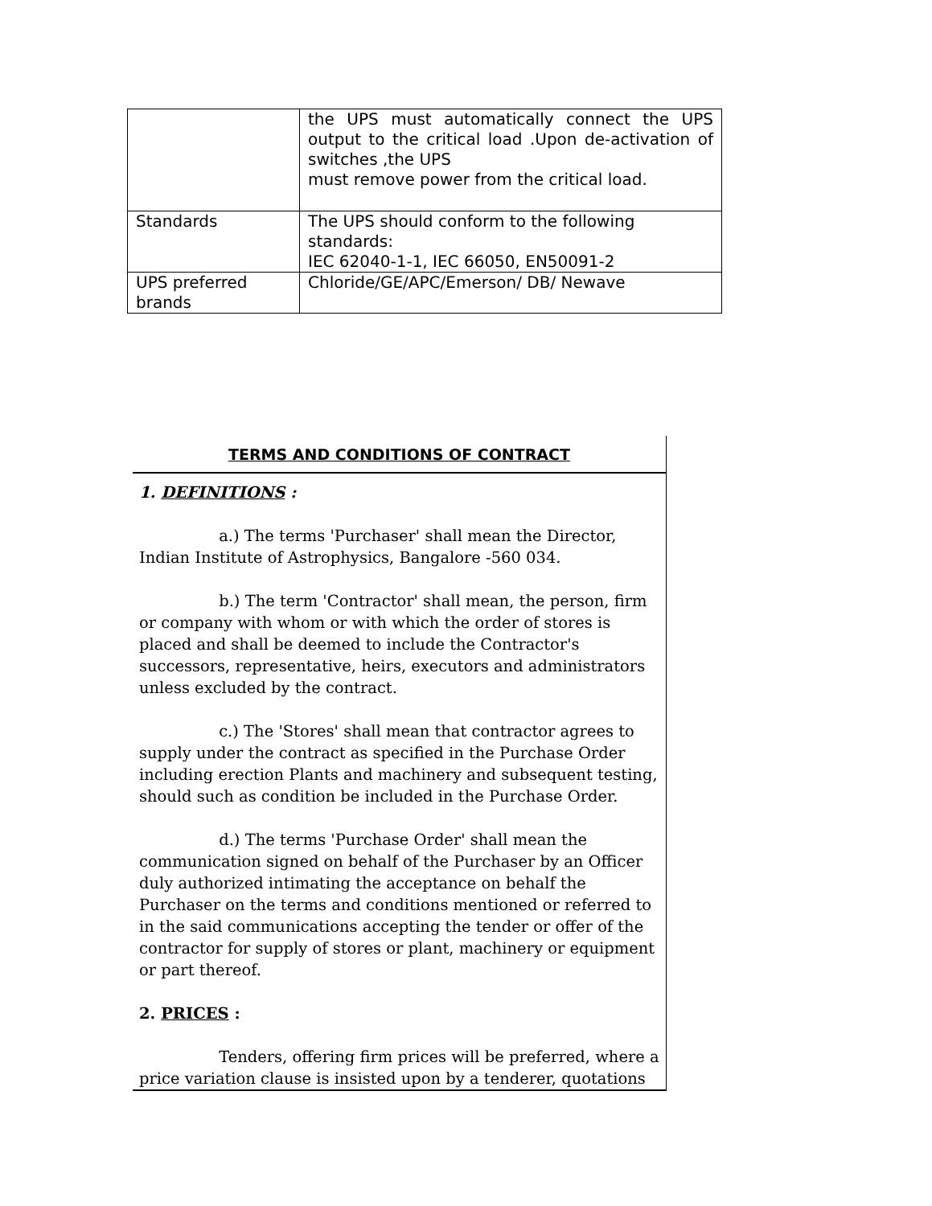| | the UPS must automatically connect the UPS output to the critical load .Upon de-activation of switches ,the UPS must remove power from the critical load. |
| Standards | The UPS should conform to the following standards: IEC 62040-1-1, IEC 66050, EN50091-2 |
| UPS preferred brands | Chloride/GE/APC/Emerson/ DB/ Newave |
TERMS AND CONDITIONS OF CONTRACT
1. DEFINITIONS :
a.) The terms 'Purchaser' shall mean the Director, Indian Institute of Astrophysics, Bangalore -560 034.
b.) The term 'Contractor' shall mean, the person, firm or company with whom or with which the order of stores is placed and shall be deemed to include the Contractor's successors, representative, heirs, executors and administrators unless excluded by the contract.
c.) The 'Stores' shall mean that contractor agrees to supply under the contract as specified in the Purchase Order including erection Plants and machinery and subsequent testing, should such as condition be included in the Purchase Order.
d.) The terms 'Purchase Order' shall mean the communication signed on behalf of the Purchaser by an Officer duly authorized intimating the acceptance on behalf the Purchaser on the terms and conditions mentioned or referred to in the said communications accepting the tender or offer of the contractor for supply of stores or plant, machinery or equipment or part thereof.
2. PRICES :
Tenders, offering firm prices will be preferred, where a price variation clause is insisted upon by a tenderer, quotations